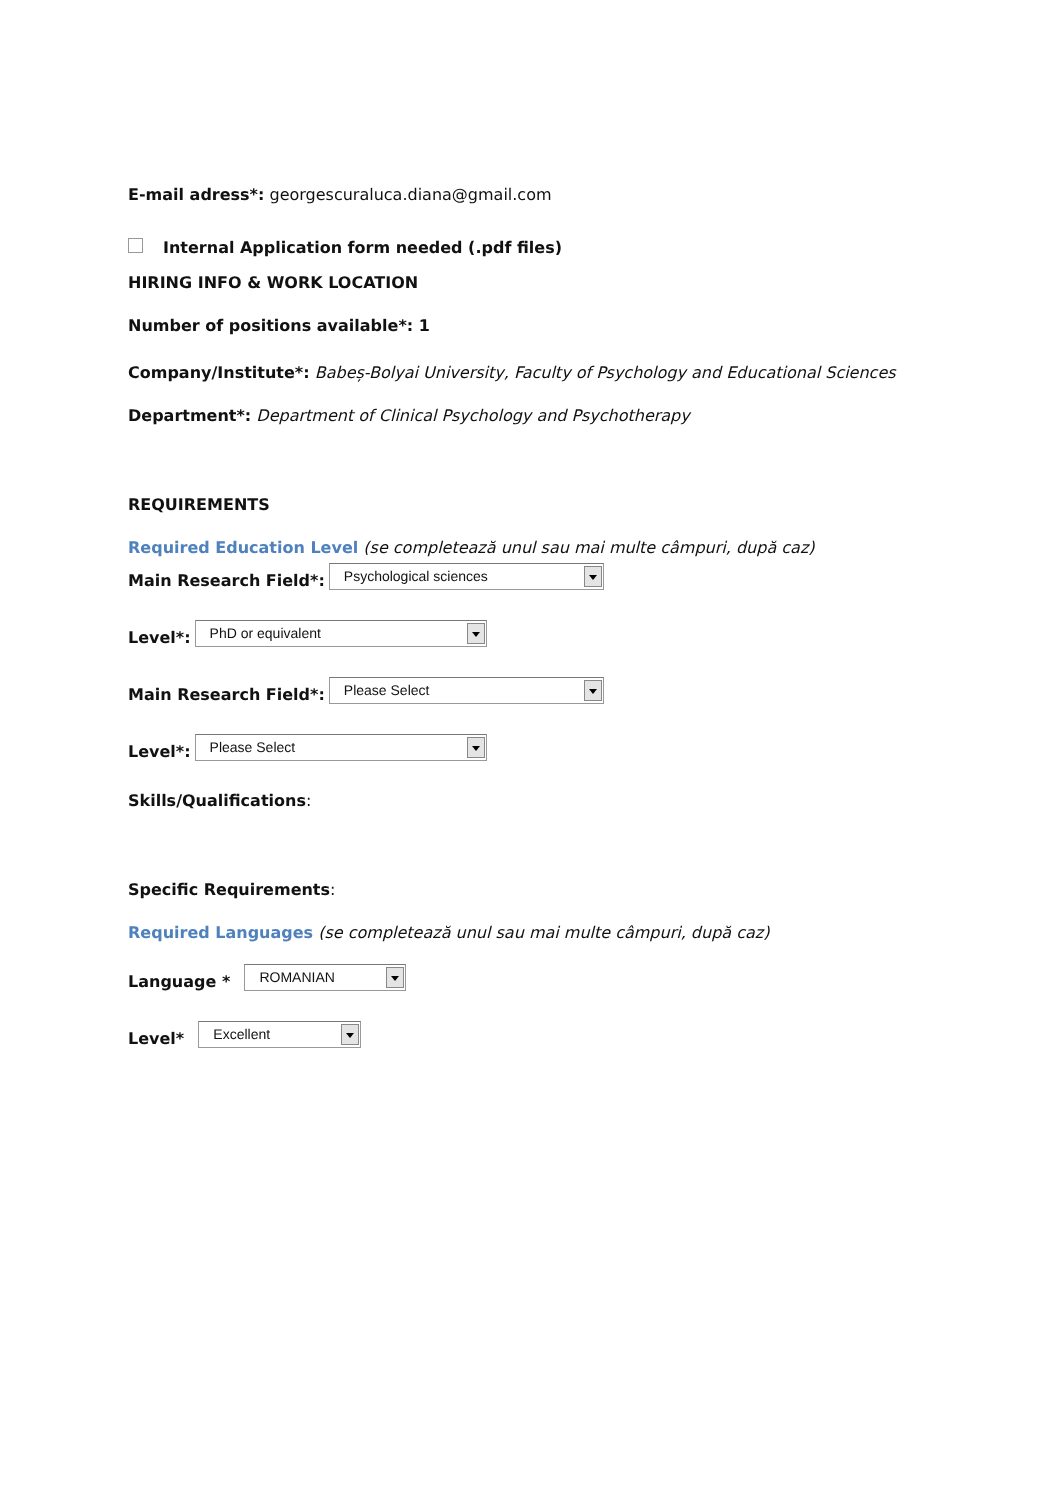E-mail adress*: georgescuraluca.diana@gmail.com
Internal Application form needed (.pdf files)
HIRING INFO & WORK LOCATION
Number of positions available*: 1
Company/Institute*: Babeș-Bolyai University, Faculty of Psychology and Educational Sciences
Department*: Department of Clinical Psychology and Psychotherapy
REQUIREMENTS
Required Education Level (se completează unul sau mai multe câmpuri, după caz)
Main Research Field*: Psychological sciences
Level*: PhD or equivalent
Main Research Field*: Please Select
Level*: Please Select
Skills/Qualifications:
Specific Requirements:
Required Languages (se completează unul sau mai multe câmpuri, după caz)
Language * ROMANIAN
Level* Excellent